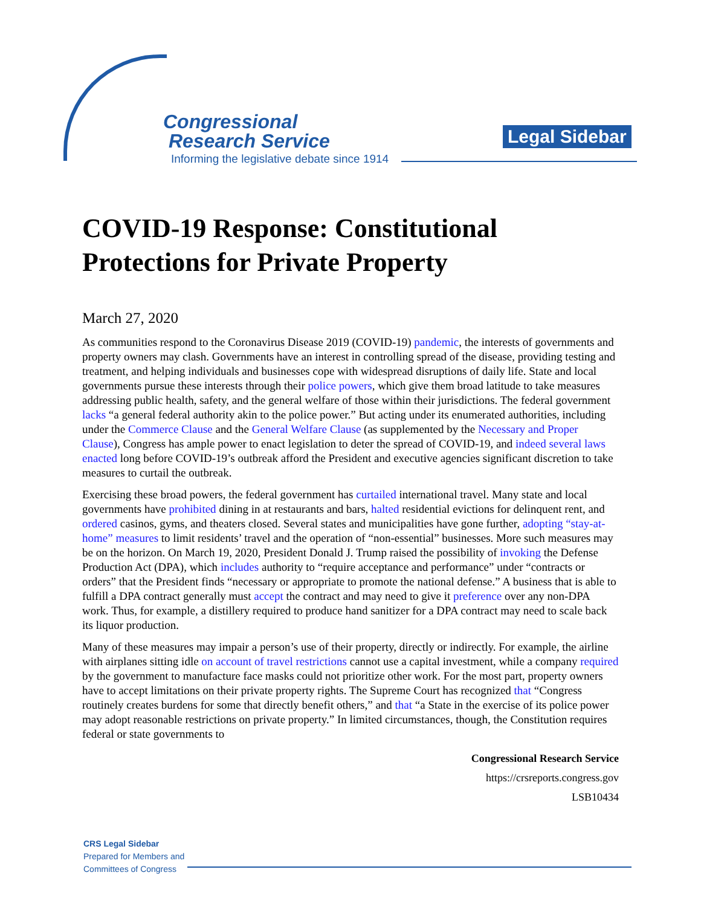Congressional
Research Service
Informing the legislative debate since 1914
Legal Sidebar
COVID-19 Response: Constitutional Protections for Private Property
March 27, 2020
As communities respond to the Coronavirus Disease 2019 (COVID-19) pandemic, the interests of governments and property owners may clash. Governments have an interest in controlling spread of the disease, providing testing and treatment, and helping individuals and businesses cope with widespread disruptions of daily life. State and local governments pursue these interests through their police powers, which give them broad latitude to take measures addressing public health, safety, and the general welfare of those within their jurisdictions. The federal government lacks “a general federal authority akin to the police power.” But acting under its enumerated authorities, including under the Commerce Clause and the General Welfare Clause (as supplemented by the Necessary and Proper Clause), Congress has ample power to enact legislation to deter the spread of COVID-19, and indeed several laws enacted long before COVID-19’s outbreak afford the President and executive agencies significant discretion to take measures to curtail the outbreak.
Exercising these broad powers, the federal government has curtailed international travel. Many state and local governments have prohibited dining in at restaurants and bars, halted residential evictions for delinquent rent, and ordered casinos, gyms, and theaters closed. Several states and municipalities have gone further, adopting “stay-at-home” measures to limit residents’ travel and the operation of “non-essential” businesses. More such measures may be on the horizon. On March 19, 2020, President Donald J. Trump raised the possibility of invoking the Defense Production Act (DPA), which includes authority to “require acceptance and performance” under “contracts or orders” that the President finds “necessary or appropriate to promote the national defense.” A business that is able to fulfill a DPA contract generally must accept the contract and may need to give it preference over any non-DPA work. Thus, for example, a distillery required to produce hand sanitizer for a DPA contract may need to scale back its liquor production.
Many of these measures may impair a person’s use of their property, directly or indirectly. For example, the airline with airplanes sitting idle on account of travel restrictions cannot use a capital investment, while a company required by the government to manufacture face masks could not prioritize other work. For the most part, property owners have to accept limitations on their private property rights. The Supreme Court has recognized that “Congress routinely creates burdens for some that directly benefit others,” and that “a State in the exercise of its police power may adopt reasonable restrictions on private property.” In limited circumstances, though, the Constitution requires federal or state governments to
Congressional Research Service
https://crsreports.congress.gov
LSB10434
CRS Legal Sidebar
Prepared for Members and
Committees of Congress